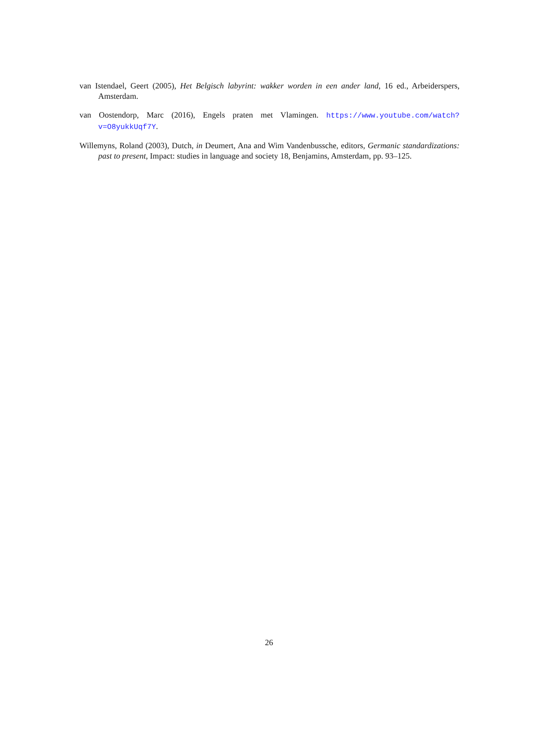van Istendael, Geert (2005), Het Belgisch labyrint: wakker worden in een ander land, 16 ed., Arbeiderspers, Amsterdam.
van Oostendorp, Marc (2016), Engels praten met Vlamingen. https://www.youtube.com/watch?v=O8yukkUqf7Y.
Willemyns, Roland (2003), Dutch, in Deumert, Ana and Wim Vandenbussche, editors, Germanic standardizations: past to present, Impact: studies in language and society 18, Benjamins, Amsterdam, pp. 93–125.
26